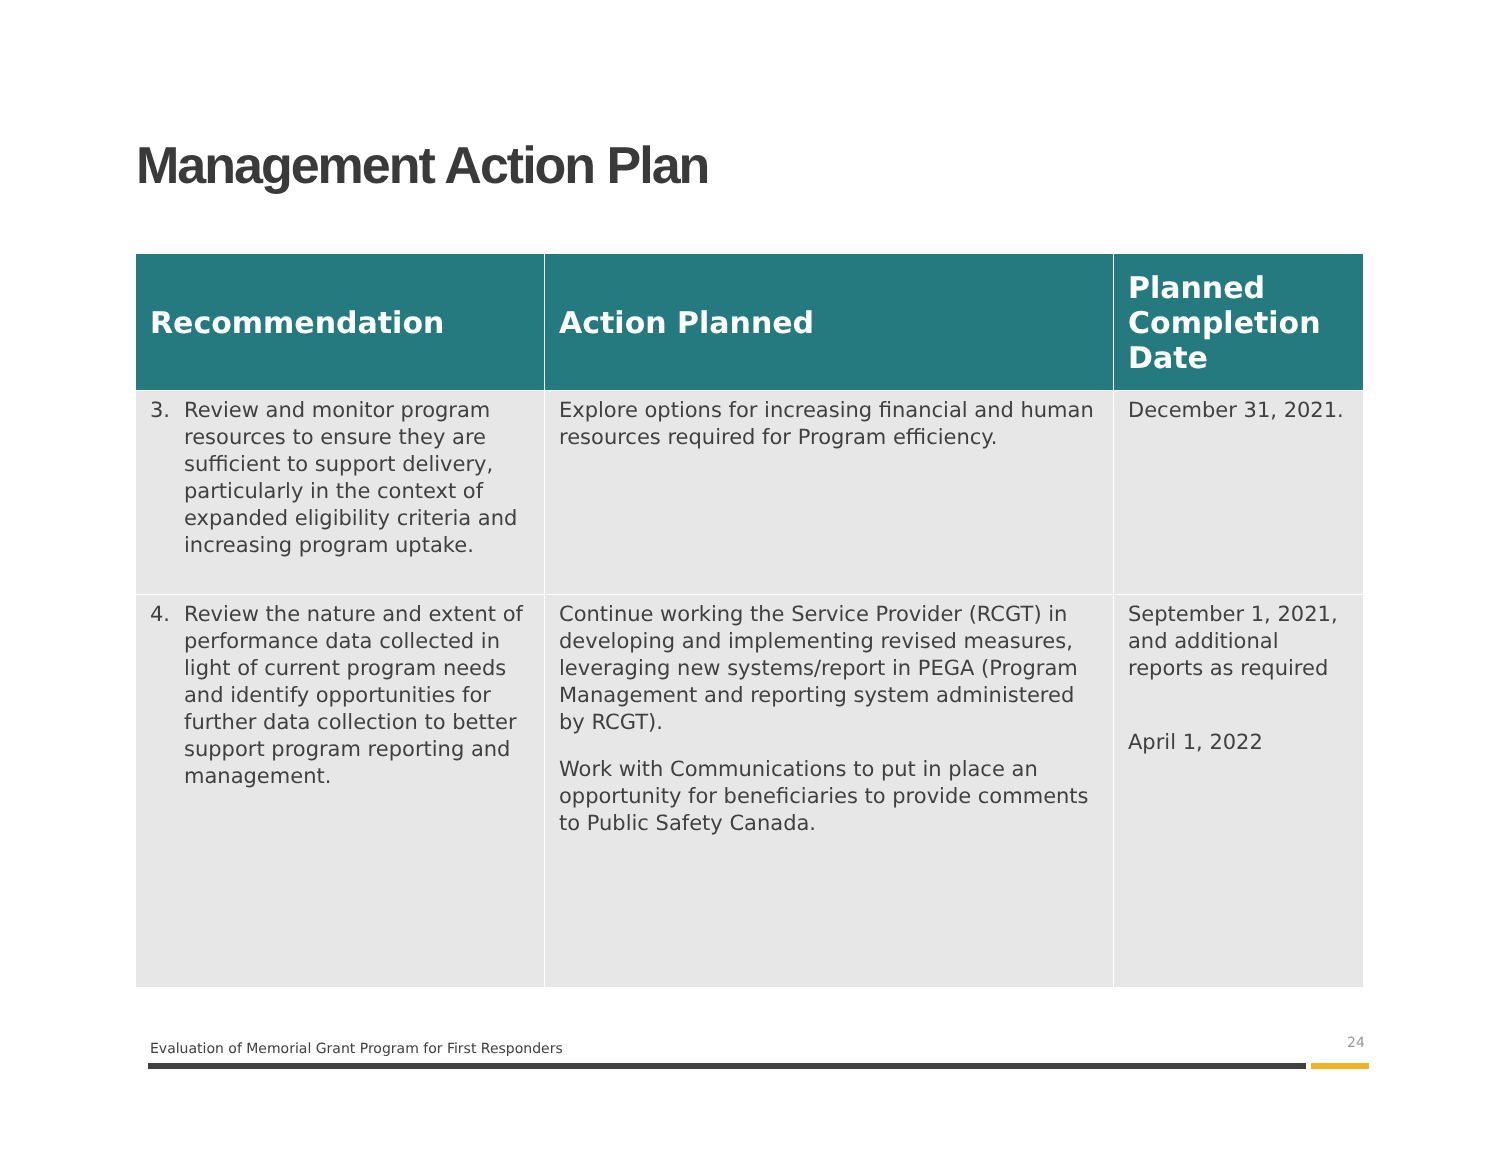Management Action Plan
| Recommendation | Action Planned | Planned Completion Date |
| --- | --- | --- |
| 3. Review and monitor program resources to ensure they are sufficient to support delivery, particularly in the context of expanded eligibility criteria and increasing program uptake. | Explore options for increasing financial and human resources required for Program efficiency. | December 31, 2021. |
| 4. Review the nature and extent of performance data collected in light of current program needs and identify opportunities for further data collection to better support program reporting and management. | Continue working the Service Provider (RCGT) in developing and implementing revised measures, leveraging new systems/report in PEGA (Program Management and reporting system administered by RCGT). Work with Communications to put in place an opportunity for beneficiaries to provide comments to Public Safety Canada. | September 1, 2021, and additional reports as required April 1, 2022 |
Evaluation of Memorial Grant Program for First Responders
24